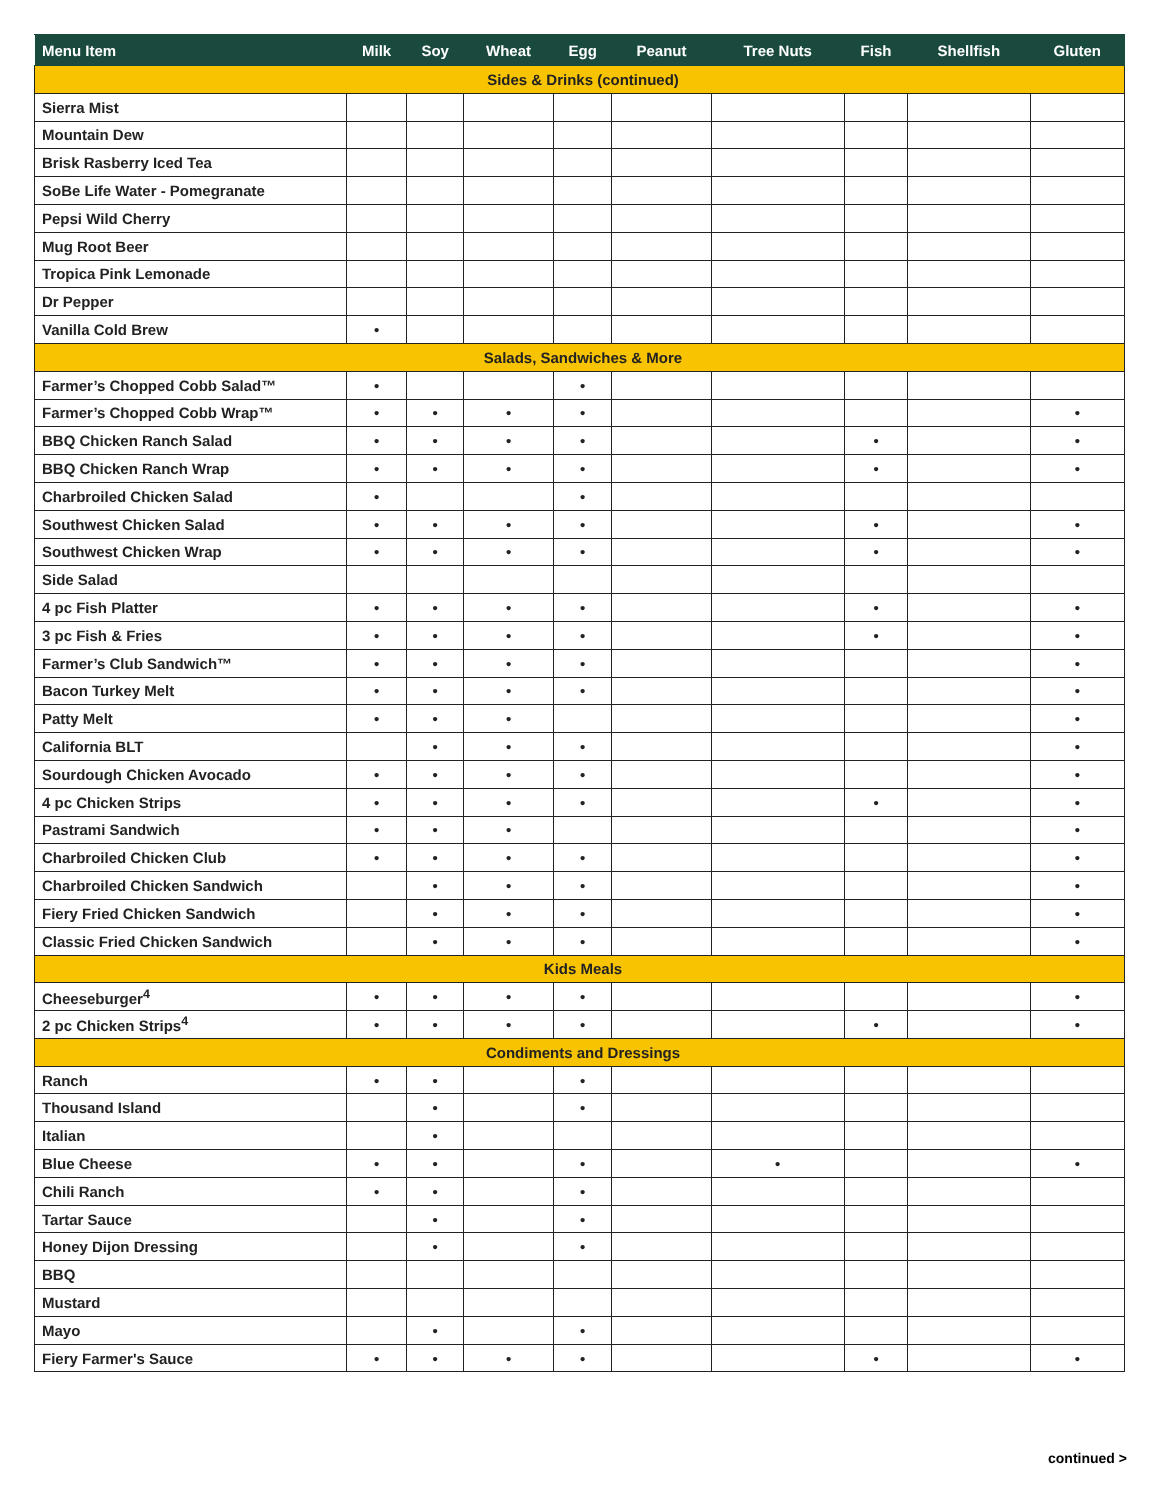| Menu Item | Milk | Soy | Wheat | Egg | Peanut | Tree Nuts | Fish | Shellfish | Gluten |
| --- | --- | --- | --- | --- | --- | --- | --- | --- | --- |
| Sides & Drinks (continued) | | | | | | | | | |
| Sierra Mist | | | | | | | | | |
| Mountain Dew | | | | | | | | | |
| Brisk Rasberry Iced Tea | | | | | | | | | |
| SoBe Life Water - Pomegranate | | | | | | | | | |
| Pepsi Wild Cherry | | | | | | | | | |
| Mug Root Beer | | | | | | | | | |
| Tropica Pink Lemonade | | | | | | | | | |
| Dr Pepper | | | | | | | | | |
| Vanilla Cold Brew | • | | | | | | | | |
| Salads, Sandwiches & More | | | | | | | | | |
| Farmer’s Chopped Cobb Salad™ | • | | | • | | | | | |
| Farmer’s Chopped Cobb Wrap™ | • | • | • | • | | | | | • |
| BBQ Chicken Ranch Salad | • | • | • | • | | | • | | • |
| BBQ Chicken Ranch Wrap | • | • | • | • | | | • | | • |
| Charbroiled Chicken Salad | • | | | • | | | | | |
| Southwest Chicken Salad | • | • | • | • | | | • | | • |
| Southwest Chicken Wrap | • | • | • | • | | | • | | • |
| Side Salad | | | | | | | | | |
| 4 pc Fish Platter | • | • | • | • | | | • | | • |
| 3 pc Fish & Fries | • | • | • | • | | | • | | • |
| Farmer’s Club Sandwich™ | • | • | • | • | | | | | • |
| Bacon Turkey Melt | • | • | • | • | | | | | • |
| Patty Melt | • | • | • | | | | | | • |
| California BLT | | • | • | • | | | | | • |
| Sourdough Chicken Avocado | • | • | • | • | | | | | • |
| 4 pc Chicken Strips | • | • | • | • | | | • | | • |
| Pastrami Sandwich | • | • | • | | | | | | • |
| Charbroiled Chicken Club | • | • | • | • | | | | | • |
| Charbroiled Chicken Sandwich | | • | • | • | | | | | • |
| Fiery Fried Chicken Sandwich | | • | • | • | | | | | • |
| Classic Fried Chicken Sandwich | | • | • | • | | | | | • |
| Kids Meals | | | | | | | | | |
| Cheeseburger<sup>4</sup> | • | • | • | • | | | | | • |
| 2 pc Chicken Strips<sup>4</sup> | • | • | • | • | | | • | | • |
| Condiments and Dressings | | | | | | | | | |
| Ranch | • | • | | • | | | | | |
| Thousand Island | | • | | • | | | | | |
| Italian | | • | | | | | | | |
| Blue Cheese | • | • | | • | | • | | | • |
| Chili Ranch | • | • | | • | | | | | |
| Tartar Sauce | | • | | • | | | | | |
| Honey Dijon Dressing | | • | | • | | | | | |
| BBQ | | | | | | | | | |
| Mustard | | | | | | | | | |
| Mayo | | • | | • | | | | | |
| Fiery Farmer's Sauce | • | • | • | • | | | • | | • |
continued >